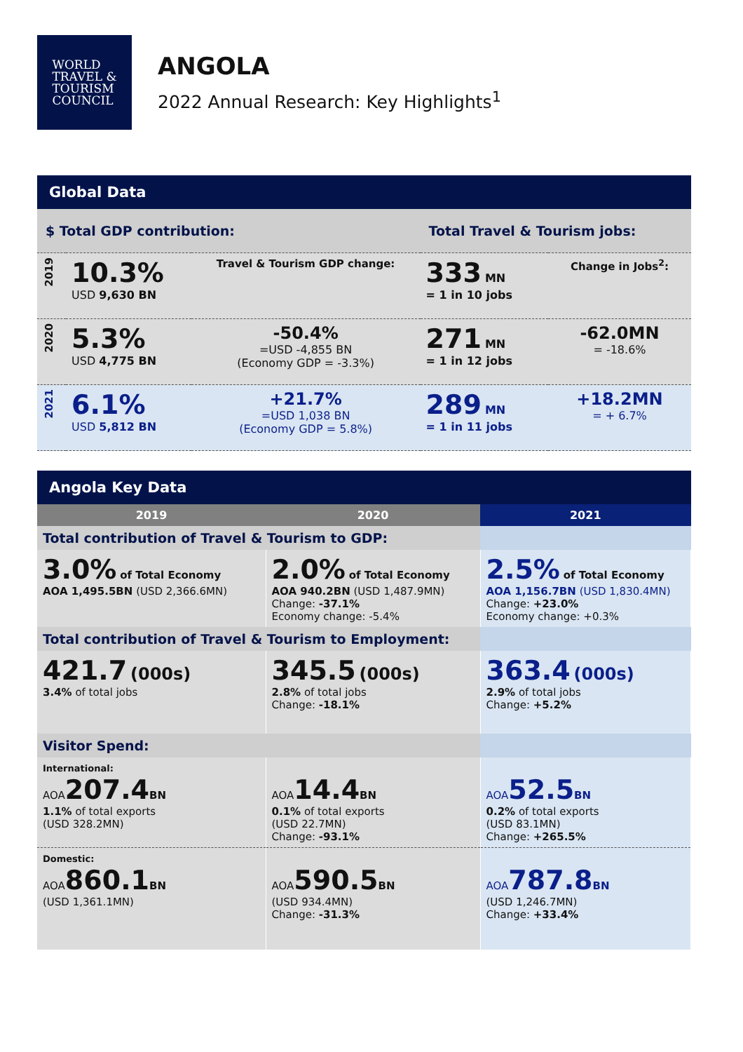WORLD
TRAVEL &
TOURISM
COUNCIL
ANGOLA
2022 Annual Research: Key Highlights<sup>1</sup>
Global Data
| $ Total GDP contribution: | | | Total Travel & Tourism jobs: | |
| 2019 | 10.3% USD 9,630 BN | Travel & Tourism GDP change: | 333 MN = 1 in 10 jobs | Change in Jobs<sup>2</sup>: |
| 2020 | 5.3% USD 4,775 BN | -50.4% =USD -4,855 BN (Economy GDP = -3.3%) | 271 MN = 1 in 12 jobs | -62.0MN = -18.6% |
| 2021 | 6.1% USD 5,812 BN | +21.7% =USD 1,038 BN (Economy GDP = 5.8%) | 289 MN = 1 in 11 jobs | +18.2MN = + 6.7% |
Angola Key Data
| 2019 | 2020 | 2021 |
| --- | --- | --- |
| Total contribution of Travel & Tourism to GDP: | | |
| 3.0% of Total Economy AOA 1,495.5BN (USD 2,366.6MN) | 2.0% of Total Economy AOA 940.2BN (USD 1,487.9MN) Change: -37.1% Economy change: -5.4% | 2.5% of Total Economy AOA 1,156.7BN (USD 1,830.4MN) Change: +23.0% Economy change: +0.3% |
| Total contribution of Travel & Tourism to Employment: | | |
| 421.7 (000s) 3.4% of total jobs | 345.5 (000s) 2.8% of total jobs Change: -18.1% | 363.4 (000s) 2.9% of total jobs Change: +5.2% |
| Visitor Spend: | | |
| International: AOA 207.4 BN 1.1% of total exports (USD 328.2MN) | AOA 14.4 BN 0.1% of total exports (USD 22.7MN) Change: -93.1% | AOA 52.5 BN 0.2% of total exports (USD 83.1MN) Change: +265.5% |
| Domestic: AOA 860.1 BN (USD 1,361.1MN) | AOA 590.5 BN (USD 934.4MN) Change: -31.3% | AOA 787.8 BN (USD 1,246.7MN) Change: +33.4% |